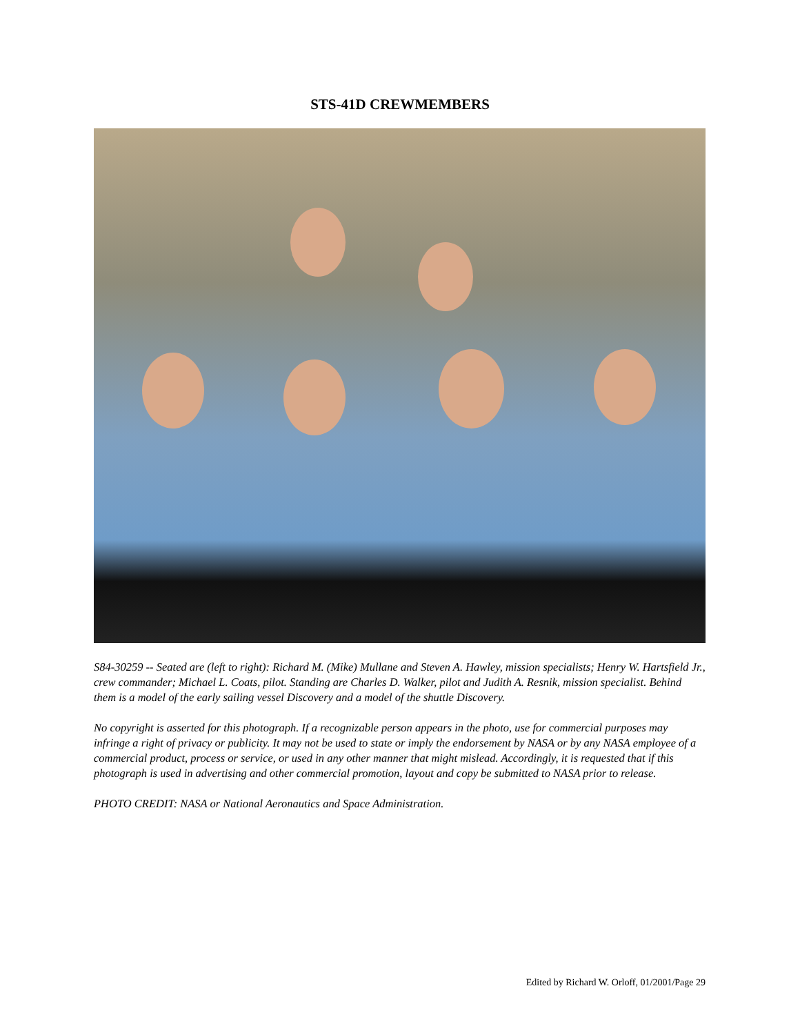STS-41D CREWMEMBERS
S84-30259 -- Seated are (left to right): Richard M. (Mike) Mullane and Steven A. Hawley, mission specialists; Henry W. Hartsfield Jr., crew commander; Michael L. Coats, pilot. Standing are Charles D. Walker, pilot and Judith A. Resnik, mission specialist. Behind them is a model of the early sailing vessel Discovery and a model of the shuttle Discovery.
No copyright is asserted for this photograph. If a recognizable person appears in the photo, use for commercial purposes may infringe a right of privacy or publicity. It may not be used to state or imply the endorsement by NASA or by any NASA employee of a commercial product, process or service, or used in any other manner that might mislead. Accordingly, it is requested that if this photograph is used in advertising and other commercial promotion, layout and copy be submitted to NASA prior to release.
PHOTO CREDIT: NASA or National Aeronautics and Space Administration.
Edited by Richard W. Orloff, 01/2001/Page 29